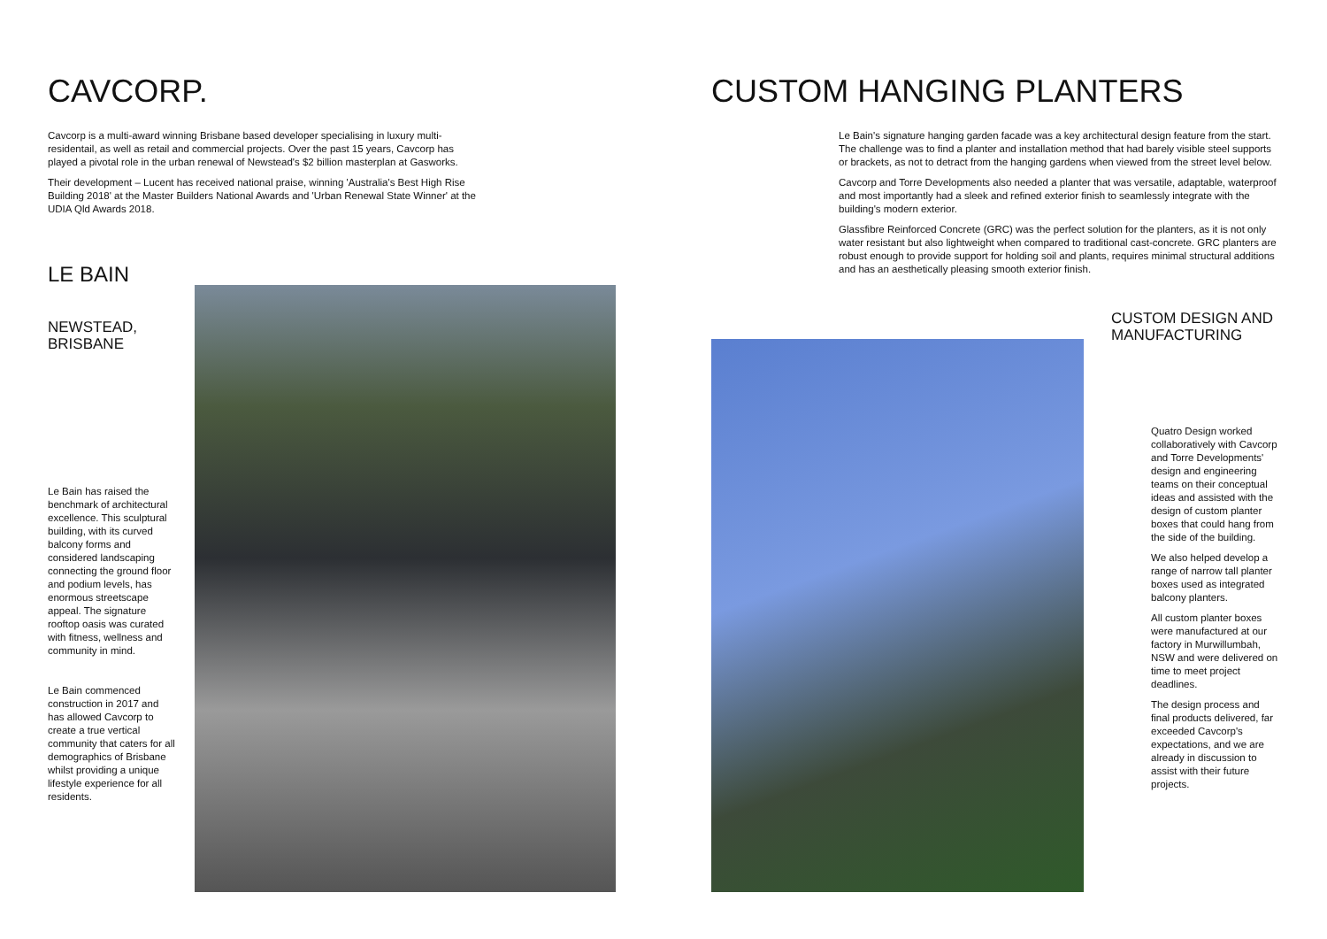CAVCORP.
Cavcorp is a multi-award winning Brisbane based developer specialising in luxury multi-residentail, as well as retail and commercial projects. Over the past 15 years, Cavcorp has played a pivotal role in the urban renewal of Newstead's $2 billion masterplan at Gasworks.
Their development – Lucent has received national praise, winning 'Australia's Best High Rise Building 2018' at the Master Builders National Awards and 'Urban Renewal State Winner' at the UDIA Qld Awards 2018.
LE BAIN
NEWSTEAD,
BRISBANE
Le Bain has raised the benchmark of architectural excellence. This sculptural building, with its curved balcony forms and considered landscaping connecting the ground floor and podium levels, has enormous streetscape appeal. The signature rooftop oasis was curated with fitness, wellness and community in mind.
Le Bain commenced construction in 2017 and has allowed Cavcorp to create a true vertical community that caters for all demographics of Brisbane whilst providing a unique lifestyle experience for all residents.
CUSTOM HANGING PLANTERS
Le Bain's signature hanging garden facade was a key architectural design feature from the start. The challenge was to find a planter and installation method that had barely visible steel supports or brackets, as not to detract from the hanging gardens when viewed from the street level below.
Cavcorp and Torre Developments also needed a planter that was versatile, adaptable, waterproof and most importantly had a sleek and refined exterior finish to seamlessly integrate with the building's modern exterior.
Glassfibre Reinforced Concrete (GRC) was the perfect solution for the planters, as it is not only water resistant but also lightweight when compared to traditional cast-concrete. GRC planters are robust enough to provide support for holding soil and plants, requires minimal structural additions and has an aesthetically pleasing smooth exterior finish.
CUSTOM DESIGN AND
MANUFACTURING
Quatro Design worked collaboratively with Cavcorp and Torre Developments' design and engineering teams on their conceptual ideas and assisted with the design of custom planter boxes that could hang from the side of the building.
We also helped develop a range of narrow tall planter boxes used as integrated balcony planters.
All custom planter boxes were manufactured at our factory in Murwillumbah, NSW and were delivered on time to meet project deadlines.
The design process and final products delivered, far exceeded Cavcorp's expectations, and we are already in discussion to assist with their future projects.